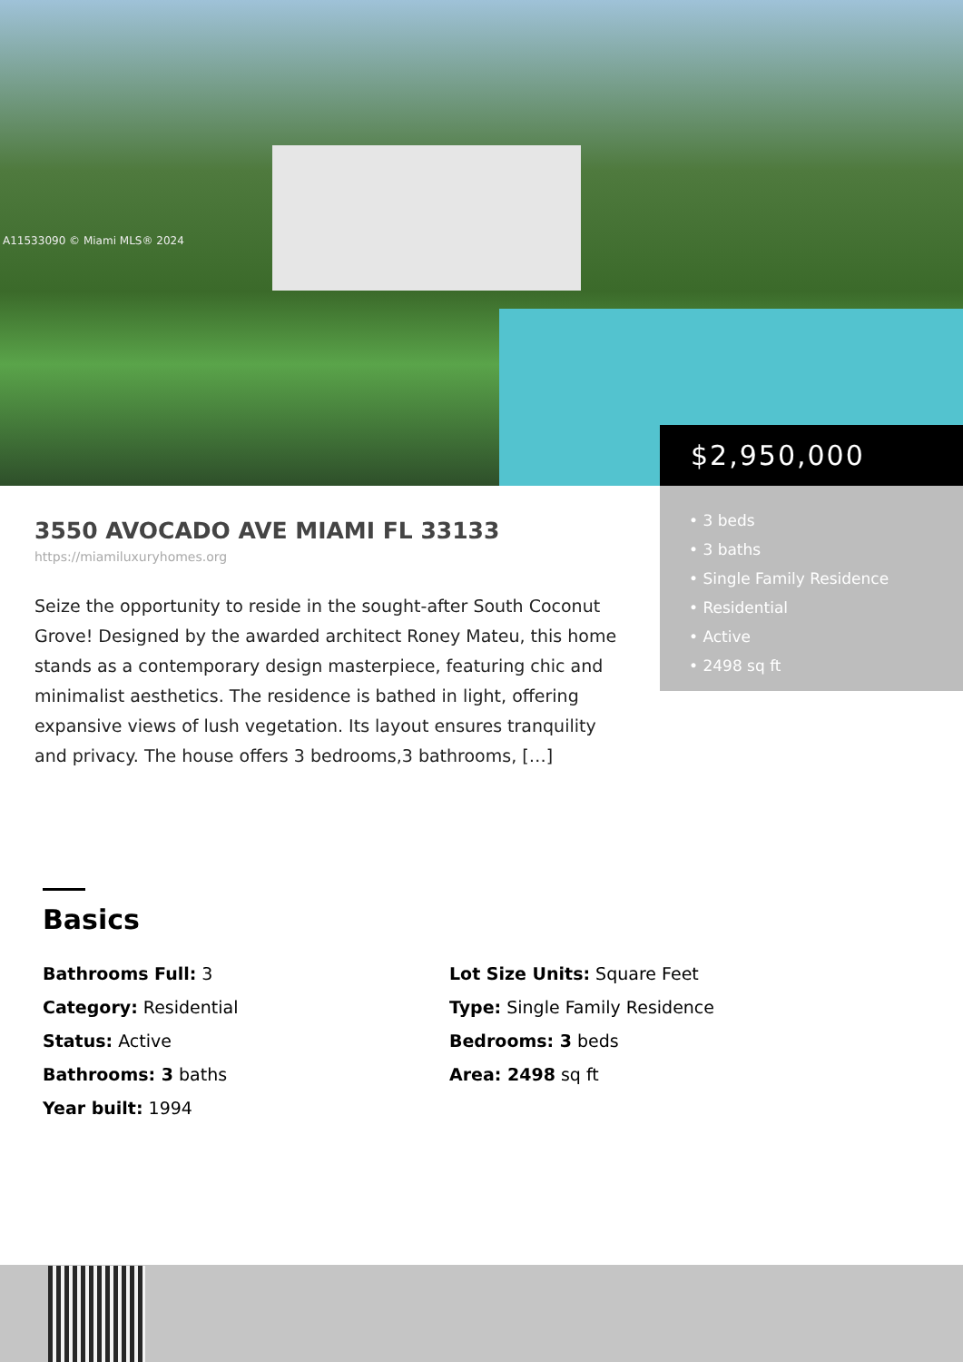A11533090 © Miami MLS® 2024
$2,950,000
• 3 beds
• 3 baths
• Single Family Residence
• Residential
• Active
• 2498 sq ft
3550 AVOCADO AVE MIAMI FL 33133
https://miamiluxuryhomes.org
Seize the opportunity to reside in the sought-after South Coconut Grove! Designed by the awarded architect Roney Mateu, this home stands as a contemporary design masterpiece, featuring chic and minimalist aesthetics. The residence is bathed in light, offering expansive views of lush vegetation. Its layout ensures tranquility and privacy. The house offers 3 bedrooms,3 bathrooms, […]
Basics
Bathrooms Full: 3
Lot Size Units: Square Feet
Category: Residential
Type: Single Family Residence
Status: Active
Bedrooms: 3 beds
Bathrooms: 3 baths
Area: 2498 sq ft
Year built: 1994